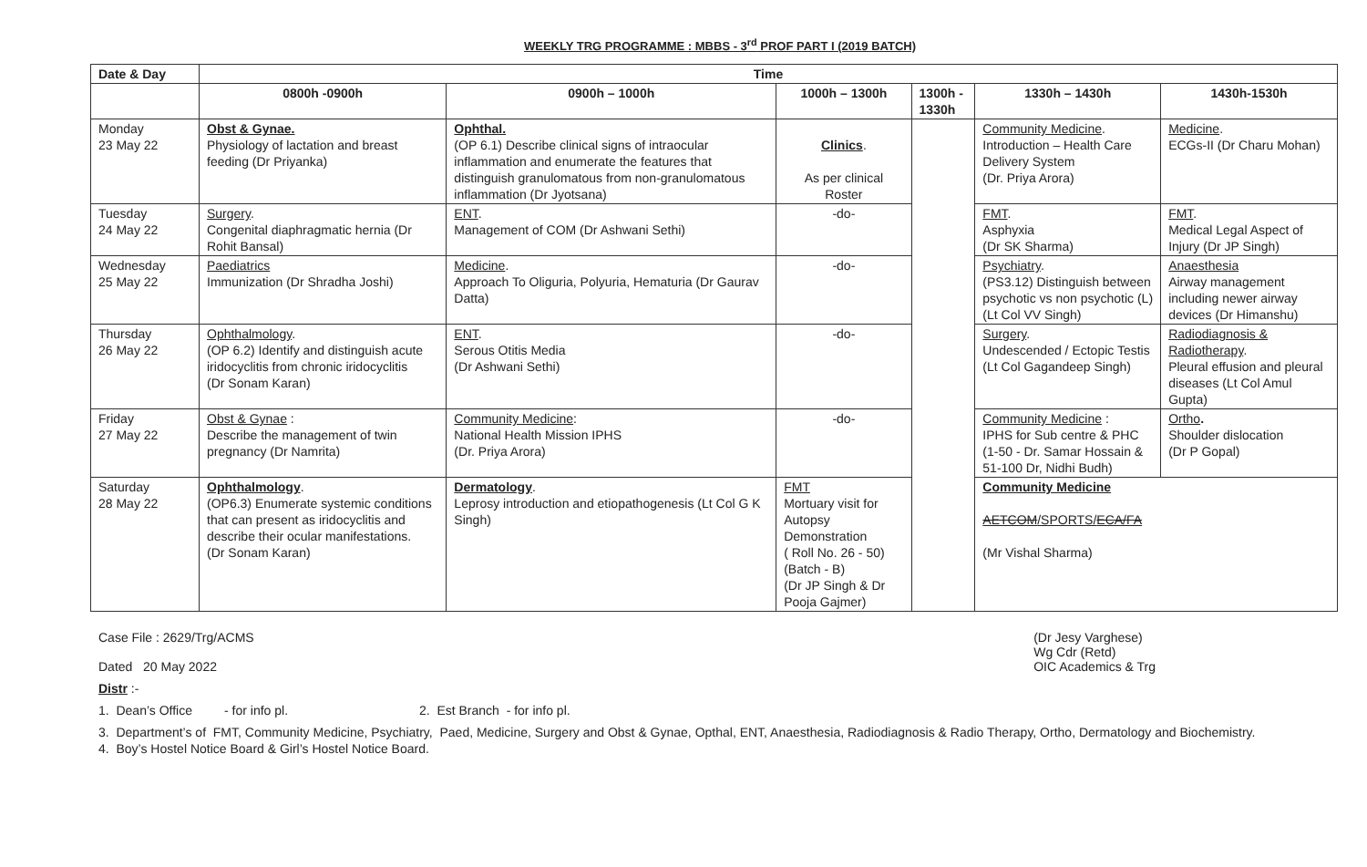WEEKLY TRG PROGRAMME : MBBS - 3<sup>rd</sup> PROF PART I (2019 BATCH)
| Date & Day | Time | | | | | |
| --- | --- | --- | --- | --- | --- | --- |
| | 0800h -0900h | 0900h – 1000h | 1000h – 1300h | 1300h - 1330h | 1330h – 1430h | 1430h-1530h |
| Monday 23 May 22 | Obst & Gynae. Physiology of lactation and breast feeding (Dr Priyanka) | Ophthal. (OP 6.1) Describe clinical signs of intraocular inflammation and enumerate the features that distinguish granulomatous from non-granulomatous inflammation (Dr Jyotsana) | Clinics . As per clinical Roster | | Community Medicine . Introduction – Health Care Delivery System (Dr. Priya Arora) | Medicine . ECGs-II (Dr Charu Mohan) |
| Tuesday 24 May 22 | Surgery . Congenital diaphragmatic hernia (Dr Rohit Bansal) | ENT . Management of COM (Dr Ashwani Sethi) | -do- | | FMT . Asphyxia (Dr SK Sharma) | FMT . Medical Legal Aspect of Injury (Dr JP Singh) |
| Wednesday 25 May 22 | Paediatrics Immunization (Dr Shradha Joshi) | Medicine . Approach To Oliguria, Polyuria, Hematuria (Dr Gaurav Datta) | -do- | | Psychiatry . (PS3.12) Distinguish between psychotic vs non psychotic (L) (Lt Col VV Singh) | Anaesthesia Airway management including newer airway devices (Dr Himanshu) |
| Thursday 26 May 22 | Ophthalmology . (OP 6.2) Identify and distinguish acute iridocyclitis from chronic iridocyclitis (Dr Sonam Karan) | ENT . Serous Otitis Media (Dr Ashwani Sethi) | -do- | | Surgery . Undescended / Ectopic Testis (Lt Col Gagandeep Singh) | Radiodiagnosis & Radiotherapy . Pleural effusion and pleural diseases (Lt Col Amul Gupta) |
| Friday 27 May 22 | Obst & Gynae : Describe the management of twin pregnancy (Dr Namrita) | Community Medicine : National Health Mission IPHS (Dr. Priya Arora) | -do- | | Community Medicine : IPHS for Sub centre & PHC (1-50 - Dr. Samar Hossain & 51-100 Dr, Nidhi Budh) | Ortho . Shoulder dislocation (Dr P Gopal) |
| Saturday 28 May 22 | Ophthalmology . (OP6.3) Enumerate systemic conditions that can present as iridocyclitis and describe their ocular manifestations. (Dr Sonam Karan) | Dermatology . Leprosy introduction and etiopathogenesis (Lt Col G K Singh) | FMT Mortuary visit for Autopsy Demonstration ( Roll No. 26 - 50) (Batch - B) (Dr JP Singh & Dr Pooja Gajmer) | | Community Medicine AETCOM /SPORTS/ ECA/FA (Mr Vishal Sharma) | |
Case File : 2629/Trg/ACMS
Dated 20 May 2022
(Dr Jesy Varghese)
Wg Cdr (Retd)
OIC Academics & Trg
Distr :-
1. Dean’s Office - for info pl. 2. Est Branch - for info pl.
3. Department’s of FMT, Community Medicine, Psychiatry, Paed, Medicine, Surgery and Obst & Gynae, Opthal, ENT, Anaesthesia, Radiodiagnosis & Radio Therapy, Ortho, Dermatology and Biochemistry.
4. Boy’s Hostel Notice Board & Girl’s Hostel Notice Board.